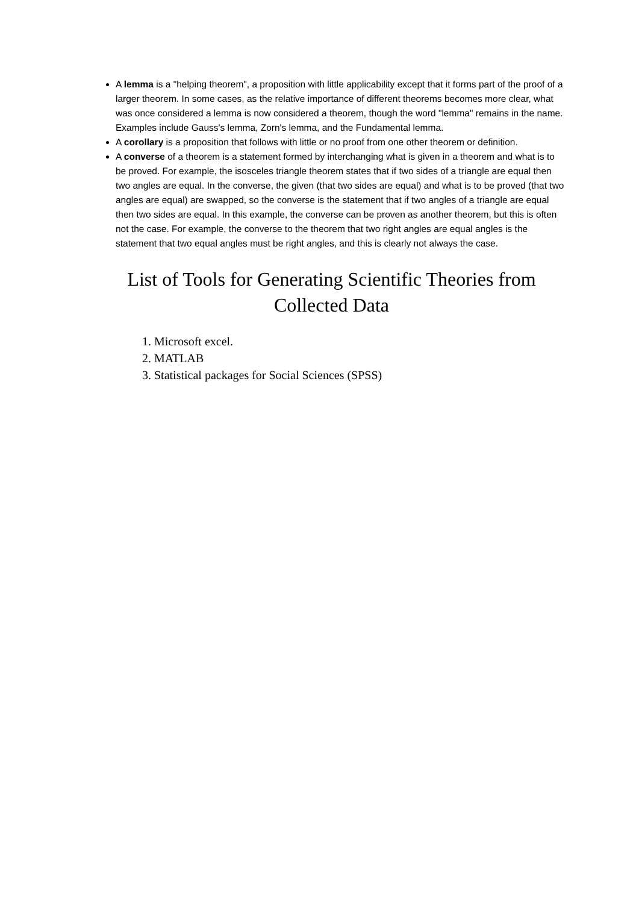A lemma is a "helping theorem", a proposition with little applicability except that it forms part of the proof of a larger theorem. In some cases, as the relative importance of different theorems becomes more clear, what was once considered a lemma is now considered a theorem, though the word "lemma" remains in the name. Examples include Gauss's lemma, Zorn's lemma, and the Fundamental lemma.
A corollary is a proposition that follows with little or no proof from one other theorem or definition.
A converse of a theorem is a statement formed by interchanging what is given in a theorem and what is to be proved. For example, the isosceles triangle theorem states that if two sides of a triangle are equal then two angles are equal. In the converse, the given (that two sides are equal) and what is to be proved (that two angles are equal) are swapped, so the converse is the statement that if two angles of a triangle are equal then two sides are equal. In this example, the converse can be proven as another theorem, but this is often not the case. For example, the converse to the theorem that two right angles are equal angles is the statement that two equal angles must be right angles, and this is clearly not always the case.
List of Tools for Generating Scientific Theories from Collected Data
1. Microsoft excel.
2. MATLAB
3. Statistical packages for Social Sciences (SPSS)